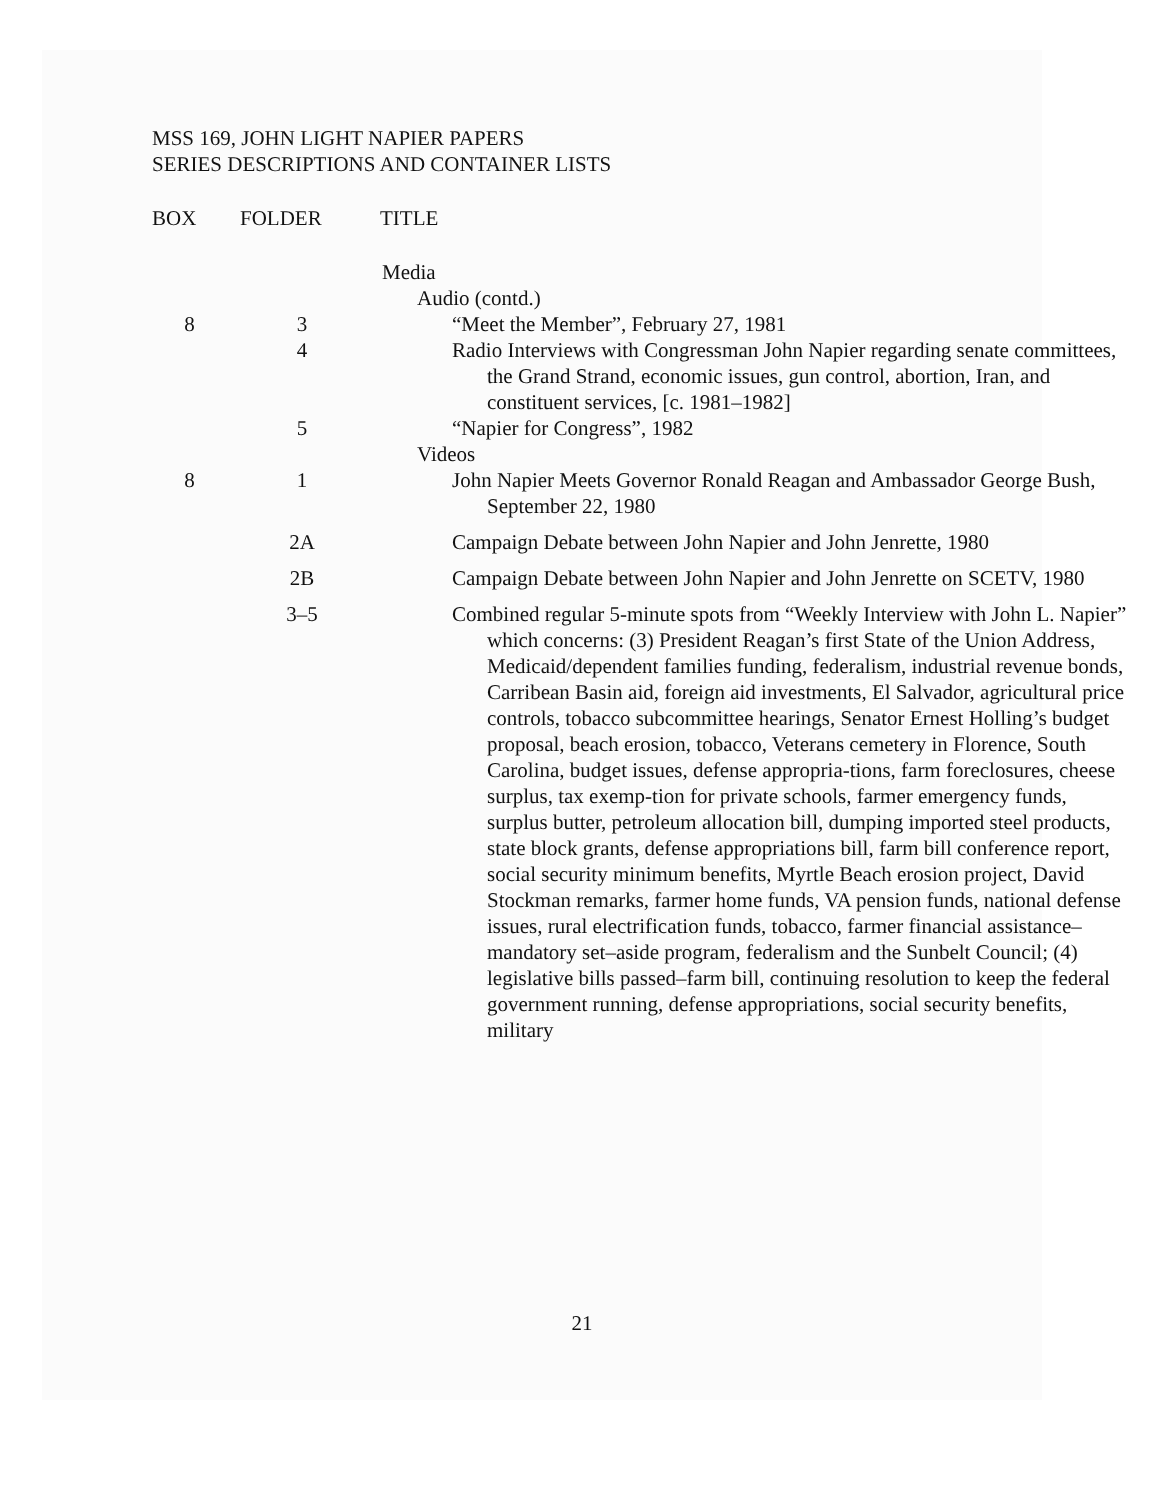MSS 169, JOHN LIGHT NAPIER PAPERS
SERIES DESCRIPTIONS AND CONTAINER LISTS
| BOX | FOLDER | TITLE |
| --- | --- | --- |
| | | Media |
| | | Audio (contd.) |
| 8 | 3 | “Meet the Member”, February 27, 1981 |
| | 4 | Radio Interviews with Congressman John Napier regarding senate committees, the Grand Strand, economic issues, gun control, abortion, Iran, and constituent services, [c. 1981–1982] |
| | 5 | “Napier for Congress”, 1982 |
| | | Videos |
| 8 | 1 | John Napier Meets Governor Ronald Reagan and Ambassador George Bush, September 22, 1980 |
| | 2A | Campaign Debate between John Napier and John Jenrette, 1980 |
| | 2B | Campaign Debate between John Napier and John Jenrette on SCETV, 1980 |
| | 3–5 | Combined regular 5-minute spots from “Weekly Interview with John L. Napier” which concerns: (3) President Reagan’s first State of the Union Address, Medicaid/dependent families funding, federalism, industrial revenue bonds, Carribean Basin aid, foreign aid investments, El Salvador, agricultural price controls, tobacco subcommittee hearings, Senator Ernest Holling’s budget proposal, beach erosion, tobacco, Veterans cemetery in Florence, South Carolina, budget issues, defense appropria-tions, farm foreclosures, cheese surplus, tax exemp-tion for private schools, farmer emergency funds, surplus butter, petroleum allocation bill, dumping imported steel products, state block grants, defense appropriations bill, farm bill conference report, social security minimum benefits, Myrtle Beach erosion project, David Stockman remarks, farmer home funds, VA pension funds, national defense issues, rural electrification funds, tobacco, farmer financial assistance–mandatory set–aside program, federalism and the Sunbelt Council; (4) legislative bills passed–farm bill, continuing resolution to keep the federal government running, defense appropriations, social security benefits, military |
21